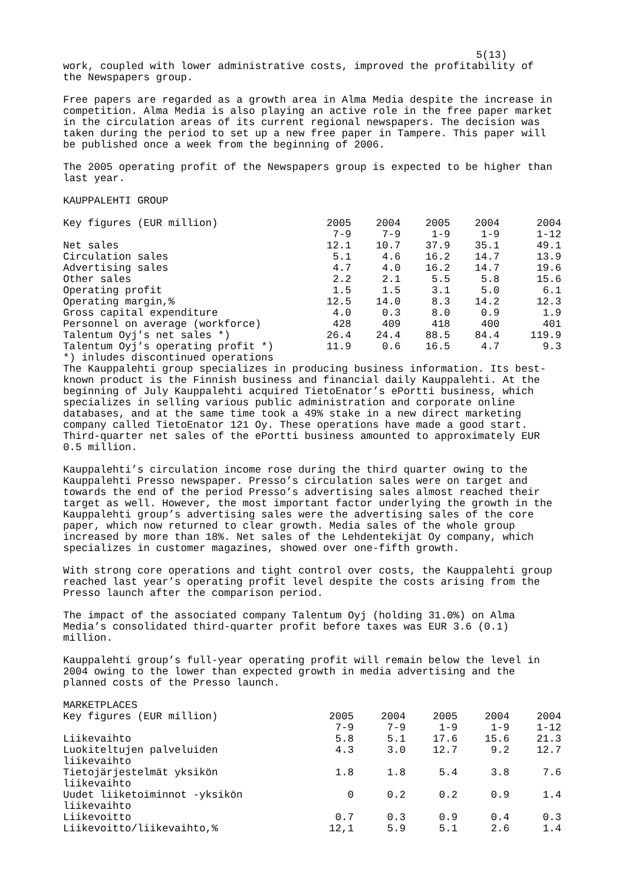5(13)
work, coupled with lower administrative costs, improved the profitability of the Newspapers group.
Free papers are regarded as a growth area in Alma Media despite the increase in competition. Alma Media is also playing an active role in the free paper market in the circulation areas of its current regional newspapers. The decision was taken during the period to set up a new free paper in Tampere. This paper will be published once a week from the beginning of 2006.
The 2005 operating profit of the Newspapers group is expected to be higher than last year.
KAUPPALEHTI GROUP
| Key figures (EUR million) | 2005 7-9 | 2004 7-9 | 2005 1-9 | 2004 1-9 | 2004 1-12 |
| --- | --- | --- | --- | --- | --- |
| Net sales | 12.1 | 10.7 | 37.9 | 35.1 | 49.1 |
| Circulation sales | 5.1 | 4.6 | 16.2 | 14.7 | 13.9 |
| Advertising sales | 4.7 | 4.0 | 16.2 | 14.7 | 19.6 |
| Other sales | 2.2 | 2.1 | 5.5 | 5.8 | 15.6 |
| Operating profit | 1.5 | 1.5 | 3.1 | 5.0 | 6.1 |
| Operating margin,% | 12.5 | 14.0 | 8.3 | 14.2 | 12.3 |
| Gross capital expenditure | 4.0 | 0.3 | 8.0 | 0.9 | 1.9 |
| Personnel on average (workforce) | 428 | 409 | 418 | 400 | 401 |
| Talentum Oyj’s net sales *) | 26.4 | 24.4 | 88.5 | 84.4 | 119.9 |
| Talentum Oyj’s operating profit *) | 11.9 | 0.6 | 16.5 | 4.7 | 9.3 |
*) inludes discontinued operations
The Kauppalehti group specializes in producing business information. Its best- known product is the Finnish business and financial daily Kauppalehti. At the beginning of July Kauppalehti acquired TietoEnator’s ePortti business, which specializes in selling various public administration and corporate online databases, and at the same time took a 49% stake in a new direct marketing company called TietoEnator 121 Oy. These operations have made a good start. Third-quarter net sales of the ePortti business amounted to approximately EUR 0.5 million.
Kauppalehti’s circulation income rose during the third quarter owing to the Kauppalehti Presso newspaper. Presso’s circulation sales were on target and towards the end of the period Presso’s advertising sales almost reached their target as well. However, the most important factor underlying the growth in the Kauppalehti group’s advertising sales were the advertising sales of the core paper, which now returned to clear growth. Media sales of the whole group increased by more than 18%. Net sales of the Lehdentekijät Oy company, which specializes in customer magazines, showed over one-fifth growth.
With strong core operations and tight control over costs, the Kauppalehti group reached last year’s operating profit level despite the costs arising from the Presso launch after the comparison period.
The impact of the associated company Talentum Oyj (holding 31.0%) on Alma Media’s consolidated third-quarter profit before taxes was EUR 3.6 (0.1) million.
Kauppalehti group’s full-year operating profit will remain below the level in 2004 owing to the lower than expected growth in media advertising and the planned costs of the Presso launch.
MARKETPLACES
| Key figures (EUR million) | 2005 7-9 | 2004 7-9 | 2005 1-9 | 2004 1-9 | 2004 1-12 |
| --- | --- | --- | --- | --- | --- |
| Liikevaihto | 5.8 | 5.1 | 17.6 | 15.6 | 21.3 |
| Luokiteltujen palveluiden liikevaihto | 4.3 | 3.0 | 12.7 | 9.2 | 12.7 |
| Tietojärjestelmät yksikön liikevaihto | 1.8 | 1.8 | 5.4 | 3.8 | 7.6 |
| Uudet liiketoiminnot -yksikön liikevaihto | 0 | 0.2 | 0.2 | 0.9 | 1.4 |
| Liikevoitto | 0.7 | 0.3 | 0.9 | 0.4 | 0.3 |
| Liikevoitto/liikevaihto,% | 12,1 | 5.9 | 5.1 | 2.6 | 1.4 |